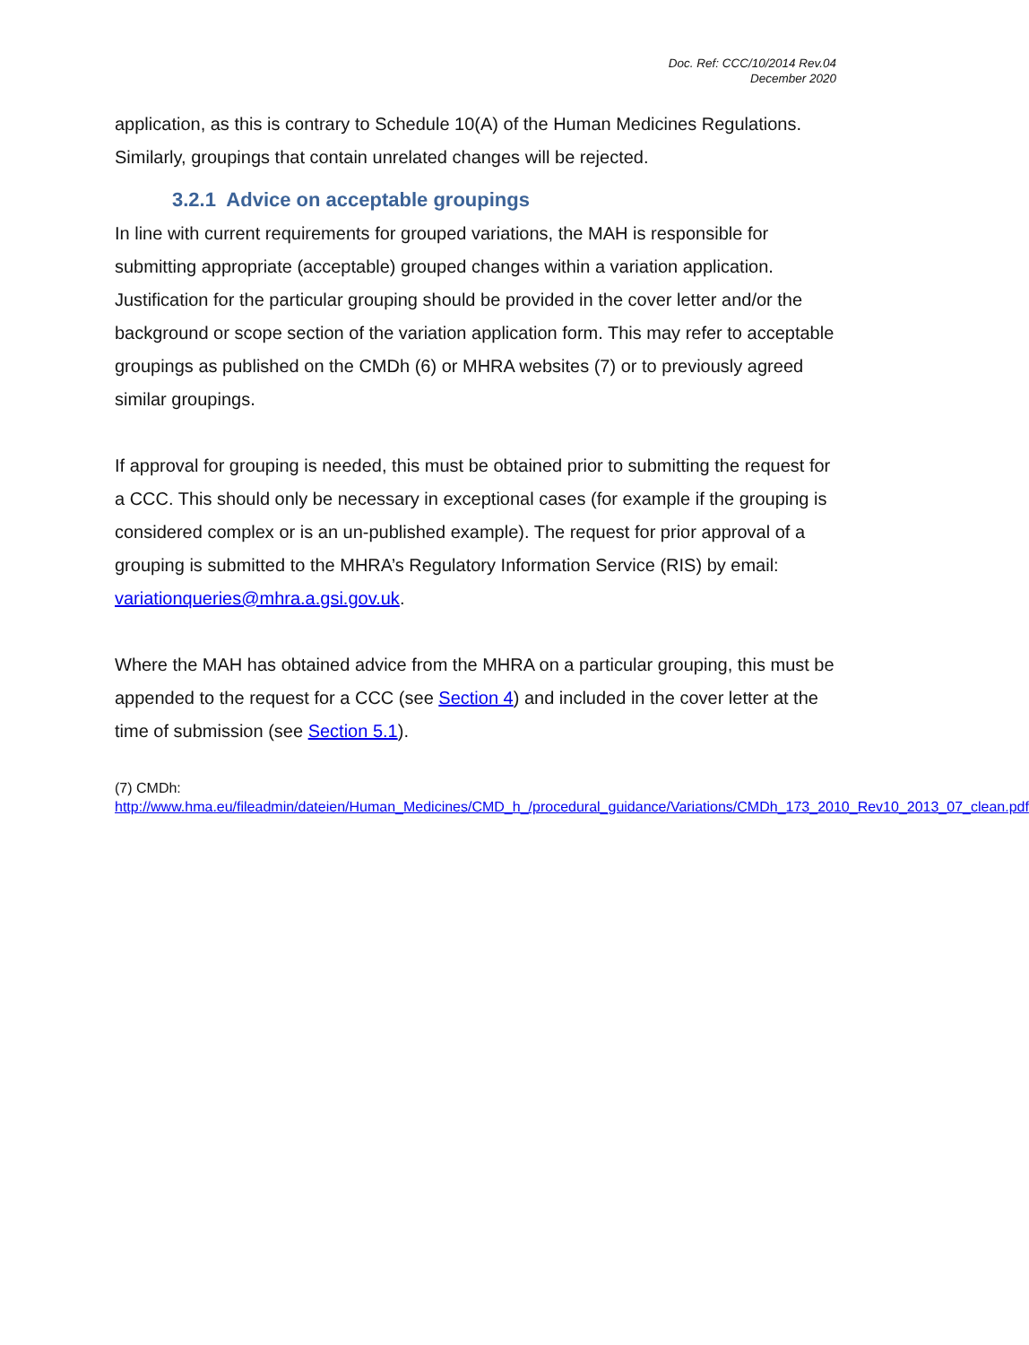Doc. Ref: CCC/10/2014 Rev.04
December 2020
application, as this is contrary to Schedule 10(A) of the Human Medicines Regulations. Similarly, groupings that contain unrelated changes will be rejected.
3.2.1 Advice on acceptable groupings
In line with current requirements for grouped variations, the MAH is responsible for submitting appropriate (acceptable) grouped changes within a variation application. Justification for the particular grouping should be provided in the cover letter and/or the background or scope section of the variation application form. This may refer to acceptable groupings as published on the CMDh (6) or MHRA websites (7) or to previously agreed similar groupings.
If approval for grouping is needed, this must be obtained prior to submitting the request for a CCC. This should only be necessary in exceptional cases (for example if the grouping is considered complex or is an un-published example). The request for prior approval of a grouping is submitted to the MHRA’s Regulatory Information Service (RIS) by email: variationqueries@mhra.a.gsi.gov.uk.
Where the MAH has obtained advice from the MHRA on a particular grouping, this must be appended to the request for a CCC (see Section 4) and included in the cover letter at the time of submission (see Section 5.1).
(7) CMDh:
http://www.hma.eu/fileadmin/dateien/Human_Medicines/CMD_h_/procedural_guidance/Variations/CMDh_173_2010_Rev10_2013_07_clean.pdf